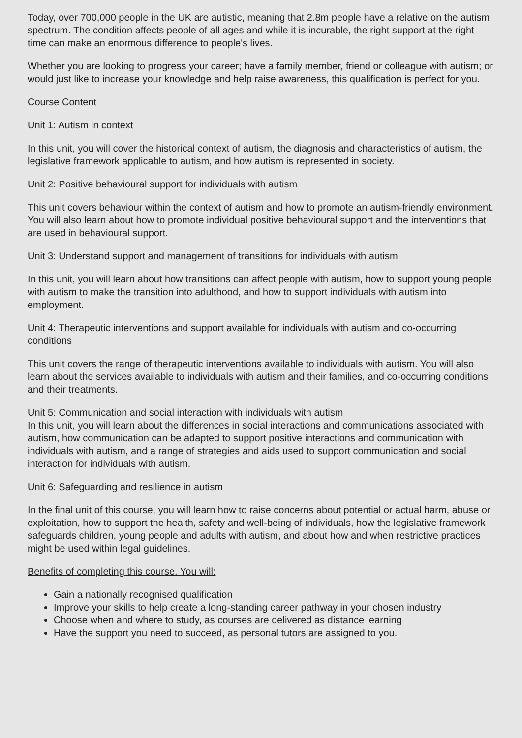Today, over 700,000 people in the UK are autistic, meaning that 2.8m people have a relative on the autism spectrum. The condition affects people of all ages and while it is incurable, the right support at the right time can make an enormous difference to people's lives.
Whether you are looking to progress your career; have a family member, friend or colleague with autism; or would just like to increase your knowledge and help raise awareness, this qualification is perfect for you.
Course Content
Unit 1: Autism in context
In this unit, you will cover the historical context of autism, the diagnosis and characteristics of autism, the legislative framework applicable to autism, and how autism is represented in society.
Unit 2: Positive behavioural support for individuals with autism
This unit covers behaviour within the context of autism and how to promote an autism-friendly environment. You will also learn about how to promote individual positive behavioural support and the interventions that are used in behavioural support.
Unit 3: Understand support and management of transitions for individuals with autism
In this unit, you will learn about how transitions can affect people with autism, how to support young people with autism to make the transition into adulthood, and how to support individuals with autism into employment.
Unit 4: Therapeutic interventions and support available for individuals with autism and co-occurring conditions
This unit covers the range of therapeutic interventions available to individuals with autism. You will also learn about the services available to individuals with autism and their families, and co-occurring conditions and their treatments.
Unit 5: Communication and social interaction with individuals with autism
In this unit, you will learn about the differences in social interactions and communications associated with autism, how communication can be adapted to support positive interactions and communication with individuals with autism, and a range of strategies and aids used to support communication and social interaction for individuals with autism.
Unit 6: Safeguarding and resilience in autism
In the final unit of this course, you will learn how to raise concerns about potential or actual harm, abuse or exploitation, how to support the health, safety and well-being of individuals, how the legislative framework safeguards children, young people and adults with autism, and about how and when restrictive practices might be used within legal guidelines.
Benefits of completing this course. You will:
Gain a nationally recognised qualification
Improve your skills to help create a long-standing career pathway in your chosen industry
Choose when and where to study, as courses are delivered as distance learning
Have the support you need to succeed, as personal tutors are assigned to you.